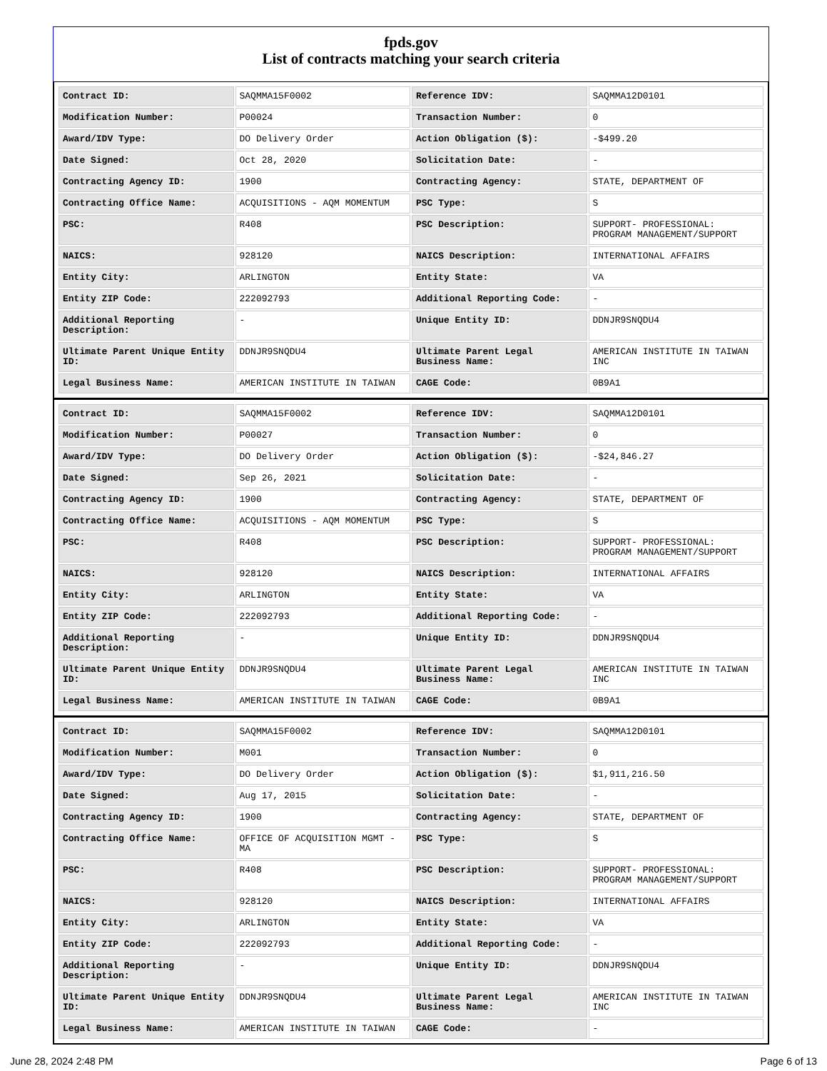fpds.gov
List of contracts matching your search criteria
| Contract ID: | SAQMMA15F0002 | Reference IDV: | SAQMMA12D0101 |
| Modification Number: | P00024 | Transaction Number: | 0 |
| Award/IDV Type: | DO Delivery Order | Action Obligation ($): | -$499.20 |
| Date Signed: | Oct 28, 2020 | Solicitation Date: | - |
| Contracting Agency ID: | 1900 | Contracting Agency: | STATE, DEPARTMENT OF |
| Contracting Office Name: | ACQUISITIONS - AQM MOMENTUM | PSC Type: | S |
| PSC: | R408 | PSC Description: | SUPPORT- PROFESSIONAL: PROGRAM MANAGEMENT/SUPPORT |
| NAICS: | 928120 | NAICS Description: | INTERNATIONAL AFFAIRS |
| Entity City: | ARLINGTON | Entity State: | VA |
| Entity ZIP Code: | 222092793 | Additional Reporting Code: | - |
| Additional Reporting Description: | - | Unique Entity ID: | DDNJR9SNQDU4 |
| Ultimate Parent Unique Entity ID: | DDNJR9SNQDU4 | Ultimate Parent Legal Business Name: | AMERICAN INSTITUTE IN TAIWAN INC |
| Legal Business Name: | AMERICAN INSTITUTE IN TAIWAN | CAGE Code: | 0B9A1 |
| Contract ID: | SAQMMA15F0002 | Reference IDV: | SAQMMA12D0101 |
| Modification Number: | P00027 | Transaction Number: | 0 |
| Award/IDV Type: | DO Delivery Order | Action Obligation ($): | -$24,846.27 |
| Date Signed: | Sep 26, 2021 | Solicitation Date: | - |
| Contracting Agency ID: | 1900 | Contracting Agency: | STATE, DEPARTMENT OF |
| Contracting Office Name: | ACQUISITIONS - AQM MOMENTUM | PSC Type: | S |
| PSC: | R408 | PSC Description: | SUPPORT- PROFESSIONAL: PROGRAM MANAGEMENT/SUPPORT |
| NAICS: | 928120 | NAICS Description: | INTERNATIONAL AFFAIRS |
| Entity City: | ARLINGTON | Entity State: | VA |
| Entity ZIP Code: | 222092793 | Additional Reporting Code: | - |
| Additional Reporting Description: | - | Unique Entity ID: | DDNJR9SNQDU4 |
| Ultimate Parent Unique Entity ID: | DDNJR9SNQDU4 | Ultimate Parent Legal Business Name: | AMERICAN INSTITUTE IN TAIWAN INC |
| Legal Business Name: | AMERICAN INSTITUTE IN TAIWAN | CAGE Code: | 0B9A1 |
| Contract ID: | SAQMMA15F0002 | Reference IDV: | SAQMMA12D0101 |
| Modification Number: | M001 | Transaction Number: | 0 |
| Award/IDV Type: | DO Delivery Order | Action Obligation ($): | $1,911,216.50 |
| Date Signed: | Aug 17, 2015 | Solicitation Date: | - |
| Contracting Agency ID: | 1900 | Contracting Agency: | STATE, DEPARTMENT OF |
| Contracting Office Name: | OFFICE OF ACQUISITION MGMT - MA | PSC Type: | S |
| PSC: | R408 | PSC Description: | SUPPORT- PROFESSIONAL: PROGRAM MANAGEMENT/SUPPORT |
| NAICS: | 928120 | NAICS Description: | INTERNATIONAL AFFAIRS |
| Entity City: | ARLINGTON | Entity State: | VA |
| Entity ZIP Code: | 222092793 | Additional Reporting Code: | - |
| Additional Reporting Description: | - | Unique Entity ID: | DDNJR9SNQDU4 |
| Ultimate Parent Unique Entity ID: | DDNJR9SNQDU4 | Ultimate Parent Legal Business Name: | AMERICAN INSTITUTE IN TAIWAN INC |
| Legal Business Name: | AMERICAN INSTITUTE IN TAIWAN | CAGE Code: | - |
June 28, 2024 2:48 PM Page 6 of 13